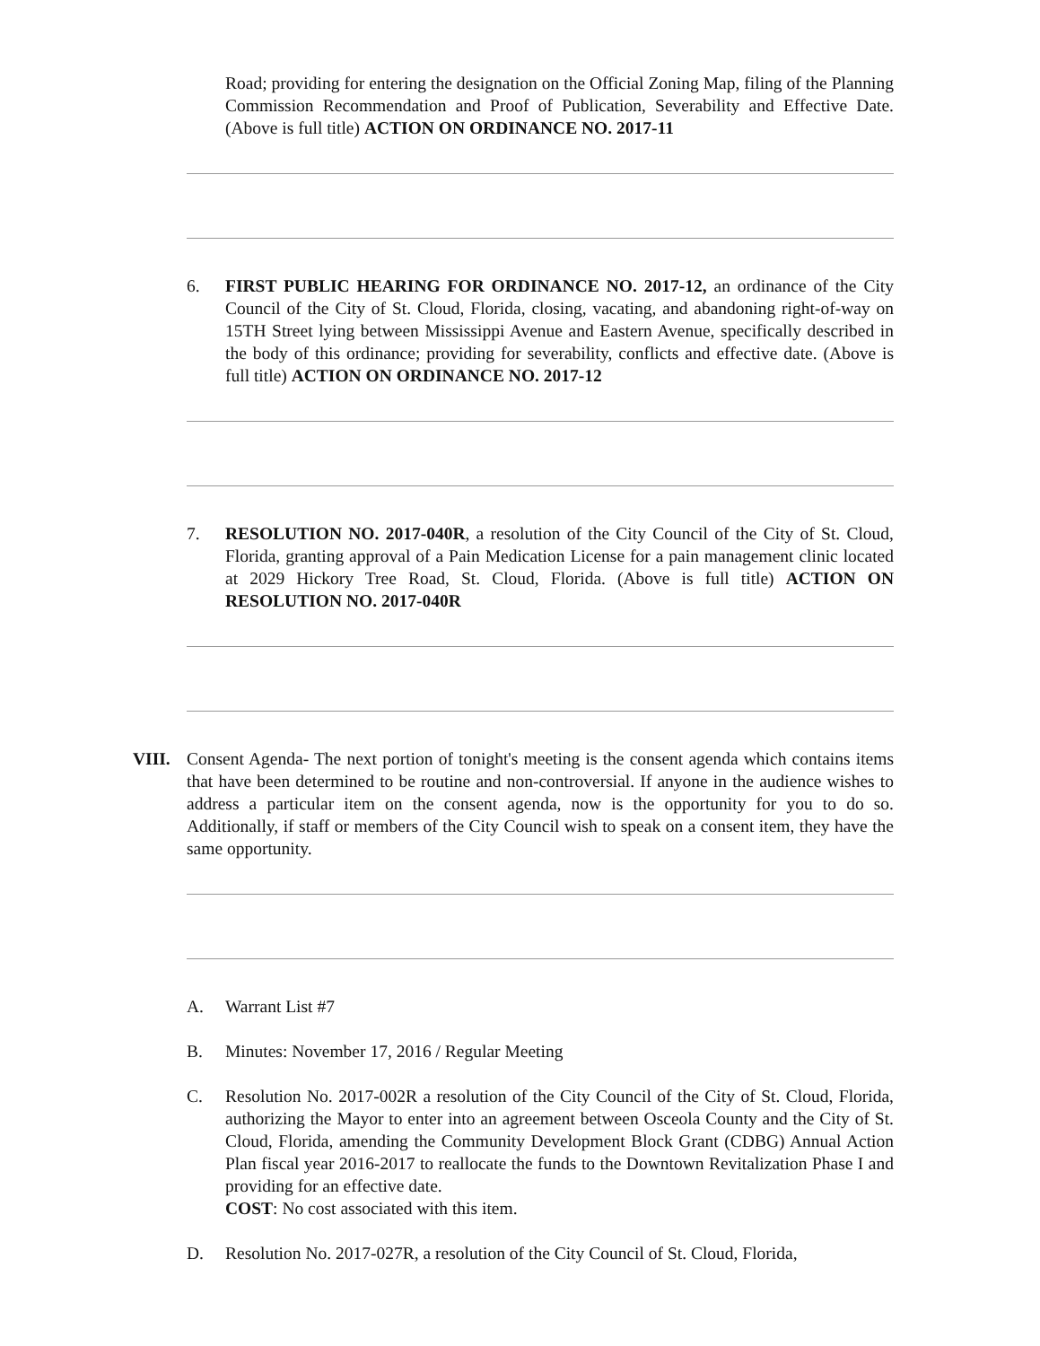Road; providing for entering the designation on the Official Zoning Map, filing of the Planning Commission Recommendation and Proof of Publication, Severability and Effective Date. (Above is full title) ACTION ON ORDINANCE NO. 2017-11
6. FIRST PUBLIC HEARING FOR ORDINANCE NO. 2017-12, an ordinance of the City Council of the City of St. Cloud, Florida, closing, vacating, and abandoning right-of-way on 15TH Street lying between Mississippi Avenue and Eastern Avenue, specifically described in the body of this ordinance; providing for severability, conflicts and effective date. (Above is full title) ACTION ON ORDINANCE NO. 2017-12
7. RESOLUTION NO. 2017-040R, a resolution of the City Council of the City of St. Cloud, Florida, granting approval of a Pain Medication License for a pain management clinic located at 2029 Hickory Tree Road, St. Cloud, Florida. (Above is full title) ACTION ON RESOLUTION NO. 2017-040R
VIII. Consent Agenda- The next portion of tonight's meeting is the consent agenda which contains items that have been determined to be routine and non-controversial. If anyone in the audience wishes to address a particular item on the consent agenda, now is the opportunity for you to do so. Additionally, if staff or members of the City Council wish to speak on a consent item, they have the same opportunity.
A. Warrant List #7
B. Minutes: November 17, 2016 / Regular Meeting
C. Resolution No. 2017-002R a resolution of the City Council of the City of St. Cloud, Florida, authorizing the Mayor to enter into an agreement between Osceola County and the City of St. Cloud, Florida, amending the Community Development Block Grant (CDBG) Annual Action Plan fiscal year 2016-2017 to reallocate the funds to the Downtown Revitalization Phase I and providing for an effective date.
COST: No cost associated with this item.
D. Resolution No. 2017-027R, a resolution of the City Council of St. Cloud, Florida,